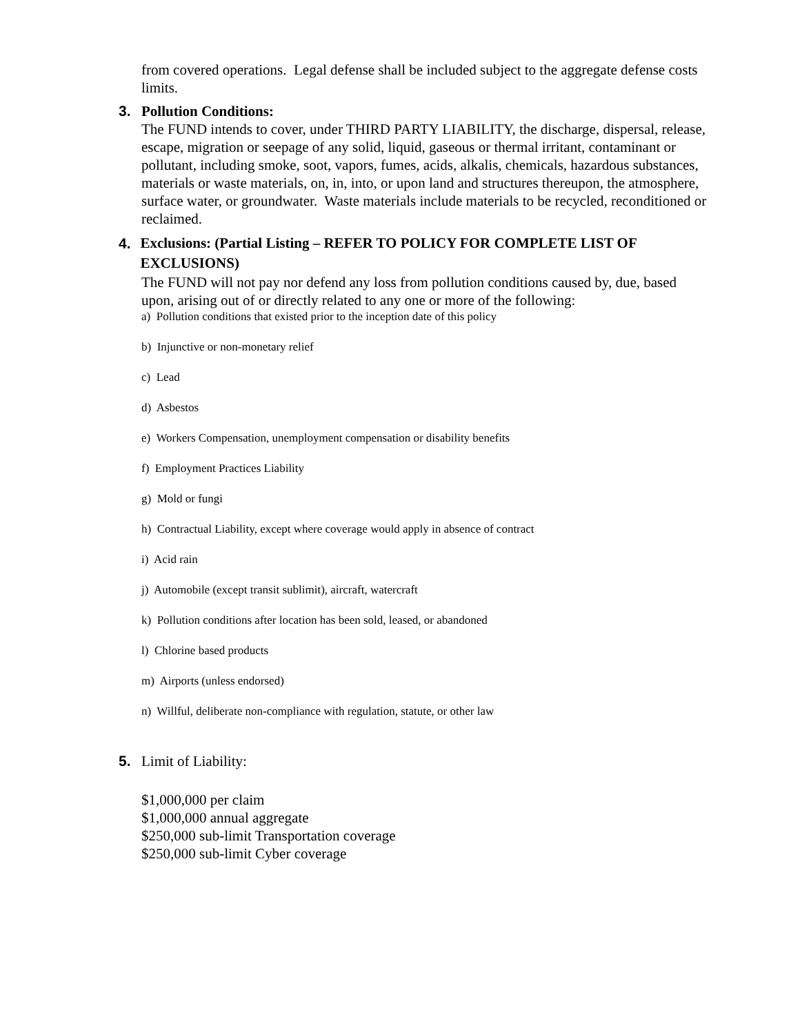from covered operations. Legal defense shall be included subject to the aggregate defense costs limits.
3. Pollution Conditions:
The FUND intends to cover, under THIRD PARTY LIABILITY, the discharge, dispersal, release, escape, migration or seepage of any solid, liquid, gaseous or thermal irritant, contaminant or pollutant, including smoke, soot, vapors, fumes, acids, alkalis, chemicals, hazardous substances, materials or waste materials, on, in, into, or upon land and structures thereupon, the atmosphere, surface water, or groundwater. Waste materials include materials to be recycled, reconditioned or reclaimed.
4. Exclusions: (Partial Listing – REFER TO POLICY FOR COMPLETE LIST OF EXCLUSIONS)
The FUND will not pay nor defend any loss from pollution conditions caused by, due, based upon, arising out of or directly related to any one or more of the following:
a) Pollution conditions that existed prior to the inception date of this policy
b) Injunctive or non-monetary relief
c) Lead
d) Asbestos
e) Workers Compensation, unemployment compensation or disability benefits
f) Employment Practices Liability
g) Mold or fungi
h) Contractual Liability, except where coverage would apply in absence of contract
i) Acid rain
j) Automobile (except transit sublimit), aircraft, watercraft
k) Pollution conditions after location has been sold, leased, or abandoned
l) Chlorine based products
m) Airports (unless endorsed)
n) Willful, deliberate non-compliance with regulation, statute, or other law
5. Limit of Liability:
$1,000,000 per claim
$1,000,000 annual aggregate
$250,000 sub-limit Transportation coverage
$250,000 sub-limit Cyber coverage